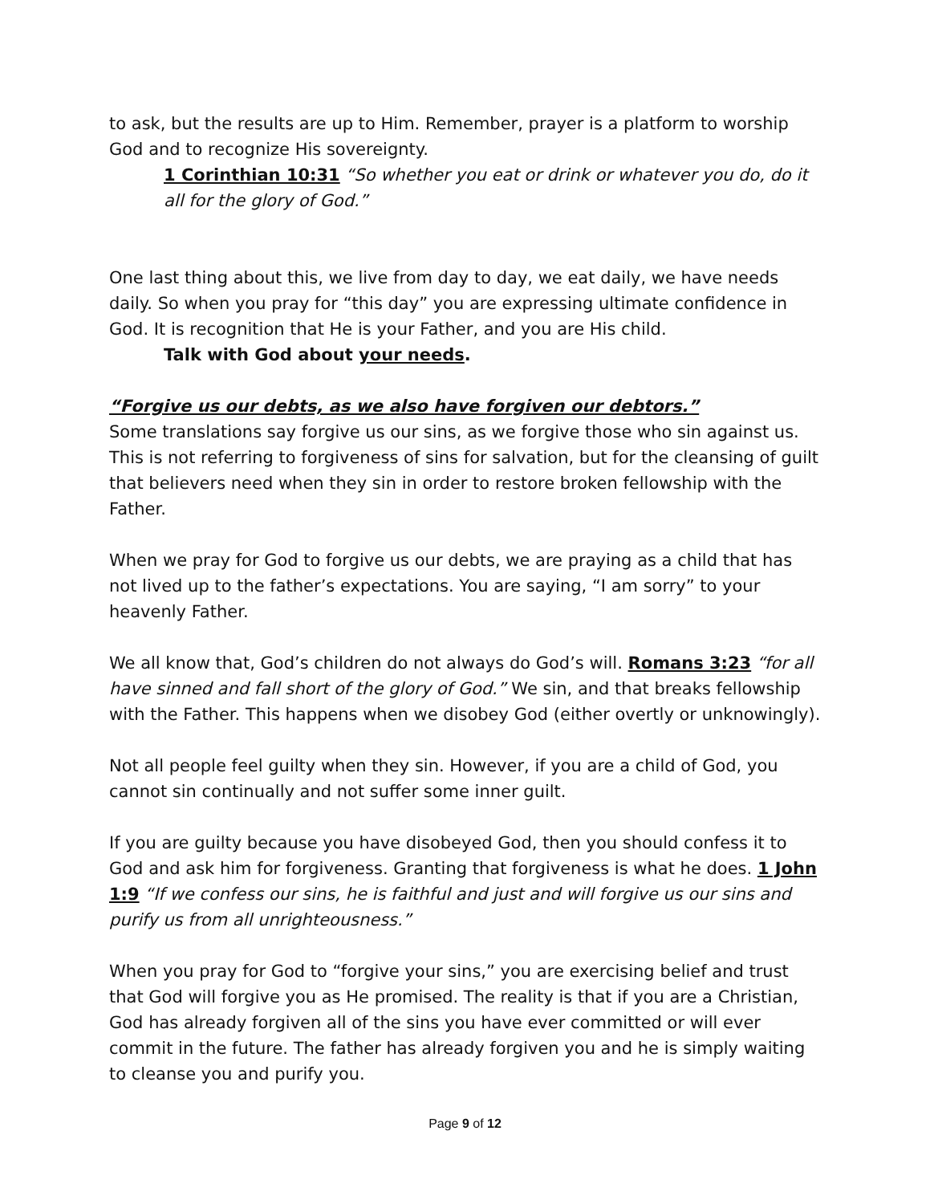to ask, but the results are up to Him. Remember, prayer is a platform to worship God and to recognize His sovereignty.
1 Corinthian 10:31 “So whether you eat or drink or whatever you do, do it all for the glory of God.”
One last thing about this, we live from day to day, we eat daily, we have needs daily. So when you pray for “this day” you are expressing ultimate confidence in God. It is recognition that He is your Father, and you are His child.
Talk with God about your needs.
“Forgive us our debts, as we also have forgiven our debtors.”
Some translations say forgive us our sins, as we forgive those who sin against us. This is not referring to forgiveness of sins for salvation, but for the cleansing of guilt that believers need when they sin in order to restore broken fellowship with the Father.
When we pray for God to forgive us our debts, we are praying as a child that has not lived up to the father’s expectations. You are saying, “I am sorry” to your heavenly Father.
We all know that, God’s children do not always do God’s will. Romans 3:23 “for all have sinned and fall short of the glory of God.” We sin, and that breaks fellowship with the Father. This happens when we disobey God (either overtly or unknowingly).
Not all people feel guilty when they sin. However, if you are a child of God, you cannot sin continually and not suffer some inner guilt.
If you are guilty because you have disobeyed God, then you should confess it to God and ask him for forgiveness. Granting that forgiveness is what he does. 1 John 1:9 “If we confess our sins, he is faithful and just and will forgive us our sins and purify us from all unrighteousness.”
When you pray for God to “forgive your sins,” you are exercising belief and trust that God will forgive you as He promised. The reality is that if you are a Christian, God has already forgiven all of the sins you have ever committed or will ever commit in the future. The father has already forgiven you and he is simply waiting to cleanse you and purify you.
Page 9 of 12